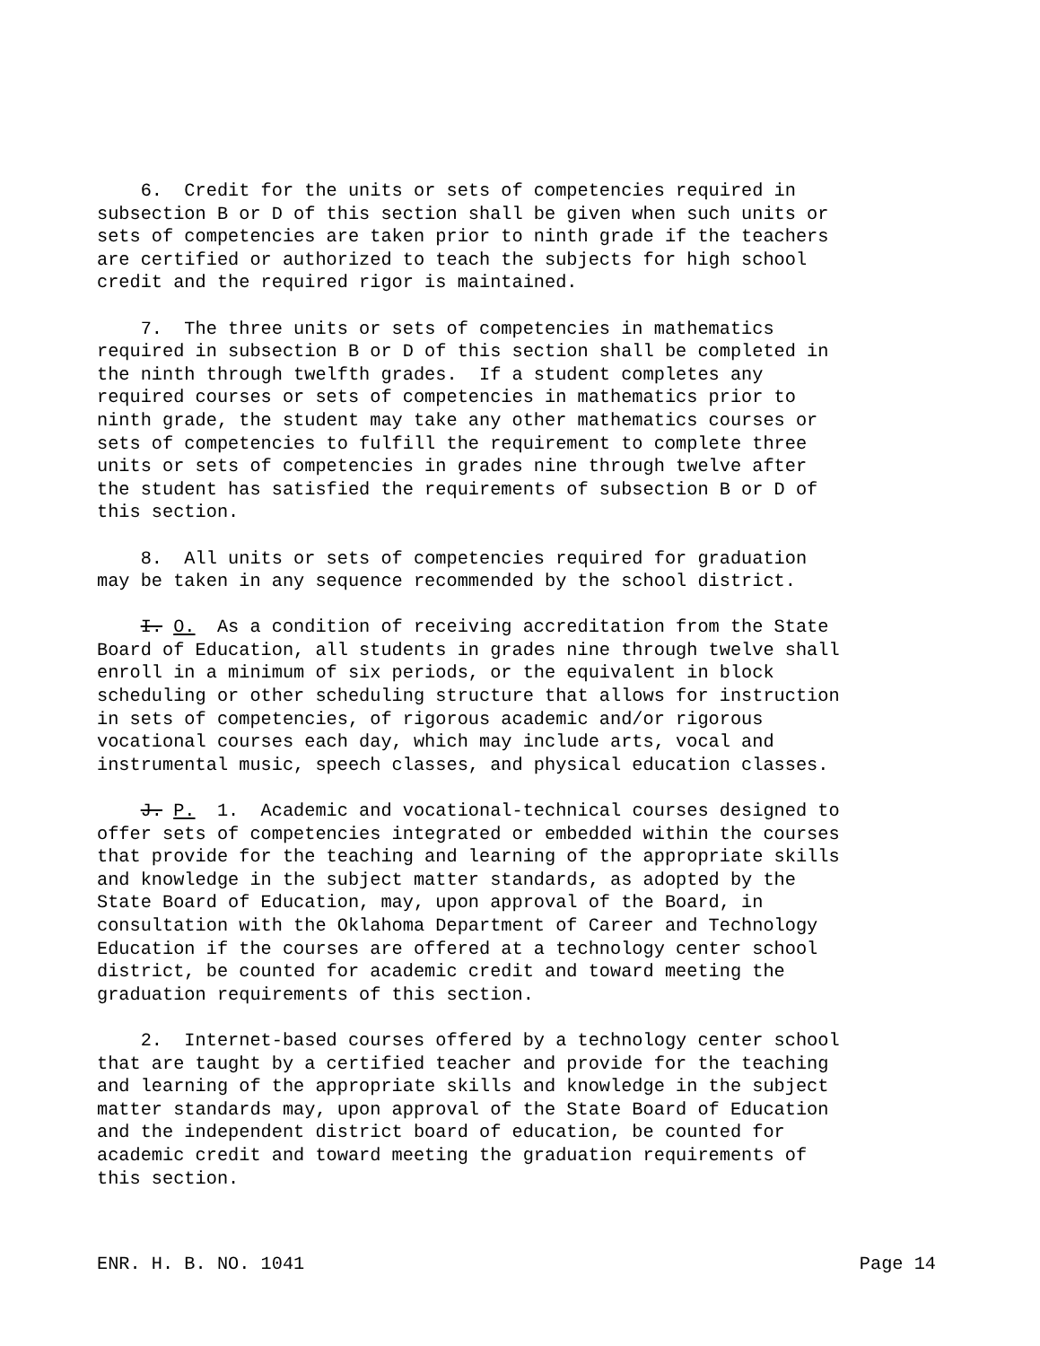6. Credit for the units or sets of competencies required in subsection B or D of this section shall be given when such units or sets of competencies are taken prior to ninth grade if the teachers are certified or authorized to teach the subjects for high school credit and the required rigor is maintained.
7. The three units or sets of competencies in mathematics required in subsection B or D of this section shall be completed in the ninth through twelfth grades. If a student completes any required courses or sets of competencies in mathematics prior to ninth grade, the student may take any other mathematics courses or sets of competencies to fulfill the requirement to complete three units or sets of competencies in grades nine through twelve after the student has satisfied the requirements of subsection B or D of this section.
8. All units or sets of competencies required for graduation may be taken in any sequence recommended by the school district.
I. O. As a condition of receiving accreditation from the State Board of Education, all students in grades nine through twelve shall enroll in a minimum of six periods, or the equivalent in block scheduling or other scheduling structure that allows for instruction in sets of competencies, of rigorous academic and/or rigorous vocational courses each day, which may include arts, vocal and instrumental music, speech classes, and physical education classes.
J. P. 1. Academic and vocational-technical courses designed to offer sets of competencies integrated or embedded within the courses that provide for the teaching and learning of the appropriate skills and knowledge in the subject matter standards, as adopted by the State Board of Education, may, upon approval of the Board, in consultation with the Oklahoma Department of Career and Technology Education if the courses are offered at a technology center school district, be counted for academic credit and toward meeting the graduation requirements of this section.
2. Internet-based courses offered by a technology center school that are taught by a certified teacher and provide for the teaching and learning of the appropriate skills and knowledge in the subject matter standards may, upon approval of the State Board of Education and the independent district board of education, be counted for academic credit and toward meeting the graduation requirements of this section.
ENR. H. B. NO. 1041 Page 14